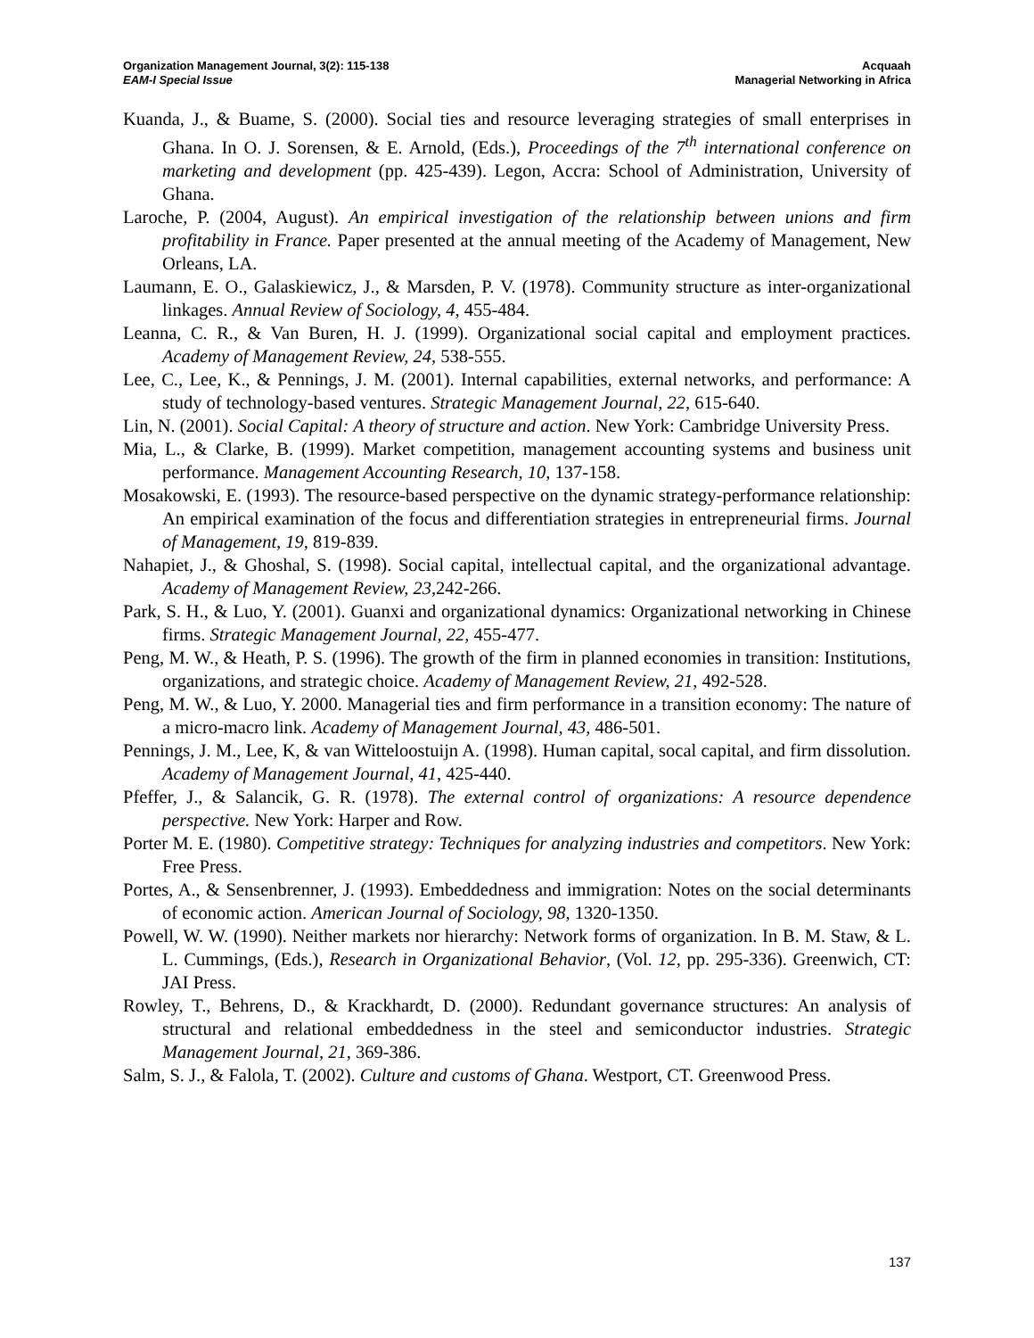Organization Management Journal, 3(2): 115-138
EAM-I Special Issue
Acquaah
Managerial Networking in Africa
Kuanda, J., & Buame, S. (2000). Social ties and resource leveraging strategies of small enterprises in Ghana. In O. J. Sorensen, & E. Arnold, (Eds.), Proceedings of the 7<sup>th</sup> international conference on marketing and development (pp. 425-439). Legon, Accra: School of Administration, University of Ghana.
Laroche, P. (2004, August). An empirical investigation of the relationship between unions and firm profitability in France. Paper presented at the annual meeting of the Academy of Management, New Orleans, LA.
Laumann, E. O., Galaskiewicz, J., & Marsden, P. V. (1978). Community structure as inter-organizational linkages. Annual Review of Sociology, 4, 455-484.
Leanna, C. R., & Van Buren, H. J. (1999). Organizational social capital and employment practices. Academy of Management Review, 24, 538-555.
Lee, C., Lee, K., & Pennings, J. M. (2001). Internal capabilities, external networks, and performance: A study of technology-based ventures. Strategic Management Journal, 22, 615-640.
Lin, N. (2001). Social Capital: A theory of structure and action. New York: Cambridge University Press.
Mia, L., & Clarke, B. (1999). Market competition, management accounting systems and business unit performance. Management Accounting Research, 10, 137-158.
Mosakowski, E. (1993). The resource-based perspective on the dynamic strategy-performance relationship: An empirical examination of the focus and differentiation strategies in entrepreneurial firms. Journal of Management, 19, 819-839.
Nahapiet, J., & Ghoshal, S. (1998). Social capital, intellectual capital, and the organizational advantage. Academy of Management Review, 23,242-266.
Park, S. H., & Luo, Y. (2001). Guanxi and organizational dynamics: Organizational networking in Chinese firms. Strategic Management Journal, 22, 455-477.
Peng, M. W., & Heath, P. S. (1996). The growth of the firm in planned economies in transition: Institutions, organizations, and strategic choice. Academy of Management Review, 21, 492-528.
Peng, M. W., & Luo, Y. 2000. Managerial ties and firm performance in a transition economy: The nature of a micro-macro link. Academy of Management Journal, 43, 486-501.
Pennings, J. M., Lee, K, & van Witteloostuijn A. (1998). Human capital, socal capital, and firm dissolution. Academy of Management Journal, 41, 425-440.
Pfeffer, J., & Salancik, G. R. (1978). The external control of organizations: A resource dependence perspective. New York: Harper and Row.
Porter M. E. (1980). Competitive strategy: Techniques for analyzing industries and competitors. New York: Free Press.
Portes, A., & Sensenbrenner, J. (1993). Embeddedness and immigration: Notes on the social determinants of economic action. American Journal of Sociology, 98, 1320-1350.
Powell, W. W. (1990). Neither markets nor hierarchy: Network forms of organization. In B. M. Staw, & L. L. Cummings, (Eds.), Research in Organizational Behavior, (Vol. 12, pp. 295-336). Greenwich, CT: JAI Press.
Rowley, T., Behrens, D., & Krackhardt, D. (2000). Redundant governance structures: An analysis of structural and relational embeddedness in the steel and semiconductor industries. Strategic Management Journal, 21, 369-386.
Salm, S. J., & Falola, T. (2002). Culture and customs of Ghana. Westport, CT. Greenwood Press.
137